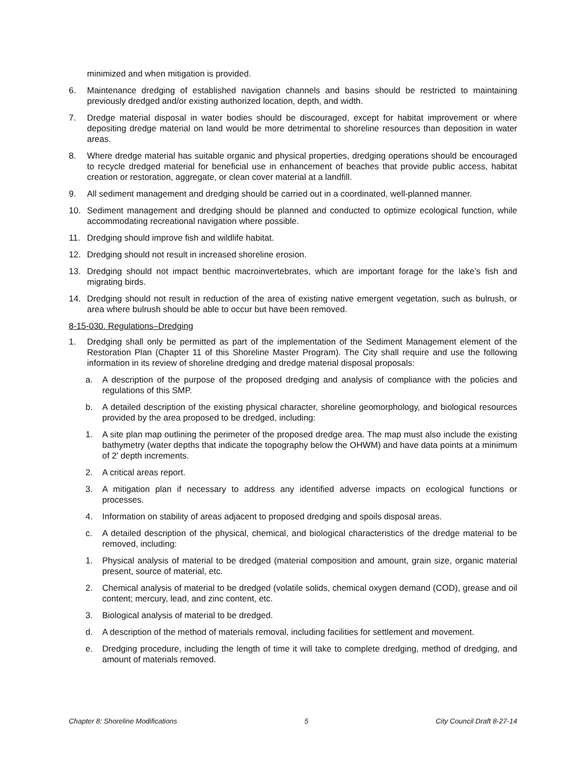minimized and when mitigation is provided.
6. Maintenance dredging of established navigation channels and basins should be restricted to maintaining previously dredged and/or existing authorized location, depth, and width.
7. Dredge material disposal in water bodies should be discouraged, except for habitat improvement or where depositing dredge material on land would be more detrimental to shoreline resources than deposition in water areas.
8. Where dredge material has suitable organic and physical properties, dredging operations should be encouraged to recycle dredged material for beneficial use in enhancement of beaches that provide public access, habitat creation or restoration, aggregate, or clean cover material at a landfill.
9. All sediment management and dredging should be carried out in a coordinated, well-planned manner.
10. Sediment management and dredging should be planned and conducted to optimize ecological function, while accommodating recreational navigation where possible.
11. Dredging should improve fish and wildlife habitat.
12. Dredging should not result in increased shoreline erosion.
13. Dredging should not impact benthic macroinvertebrates, which are important forage for the lake’s fish and migrating birds.
14. Dredging should not result in reduction of the area of existing native emergent vegetation, such as bulrush, or area where bulrush should be able to occur but have been removed.
8-15-030. Regulations–Dredging
1. Dredging shall only be permitted as part of the implementation of the Sediment Management element of the Restoration Plan (Chapter 11 of this Shoreline Master Program). The City shall require and use the following information in its review of shoreline dredging and dredge material disposal proposals:
a. A description of the purpose of the proposed dredging and analysis of compliance with the policies and regulations of this SMP.
b. A detailed description of the existing physical character, shoreline geomorphology, and biological resources provided by the area proposed to be dredged, including:
1. A site plan map outlining the perimeter of the proposed dredge area. The map must also include the existing bathymetry (water depths that indicate the topography below the OHWM) and have data points at a minimum of 2’ depth increments.
2. A critical areas report.
3. A mitigation plan if necessary to address any identified adverse impacts on ecological functions or processes.
4. Information on stability of areas adjacent to proposed dredging and spoils disposal areas.
c. A detailed description of the physical, chemical, and biological characteristics of the dredge material to be removed, including:
1. Physical analysis of material to be dredged (material composition and amount, grain size, organic material present, source of material, etc.
2. Chemical analysis of material to be dredged (volatile solids, chemical oxygen demand (COD), grease and oil content; mercury, lead, and zinc content, etc.
3. Biological analysis of material to be dredged.
d. A description of the method of materials removal, including facilities for settlement and movement.
e. Dredging procedure, including the length of time it will take to complete dredging, method of dredging, and amount of materials removed.
Chapter 8: Shoreline Modifications 5 City Council Draft 8-27-14